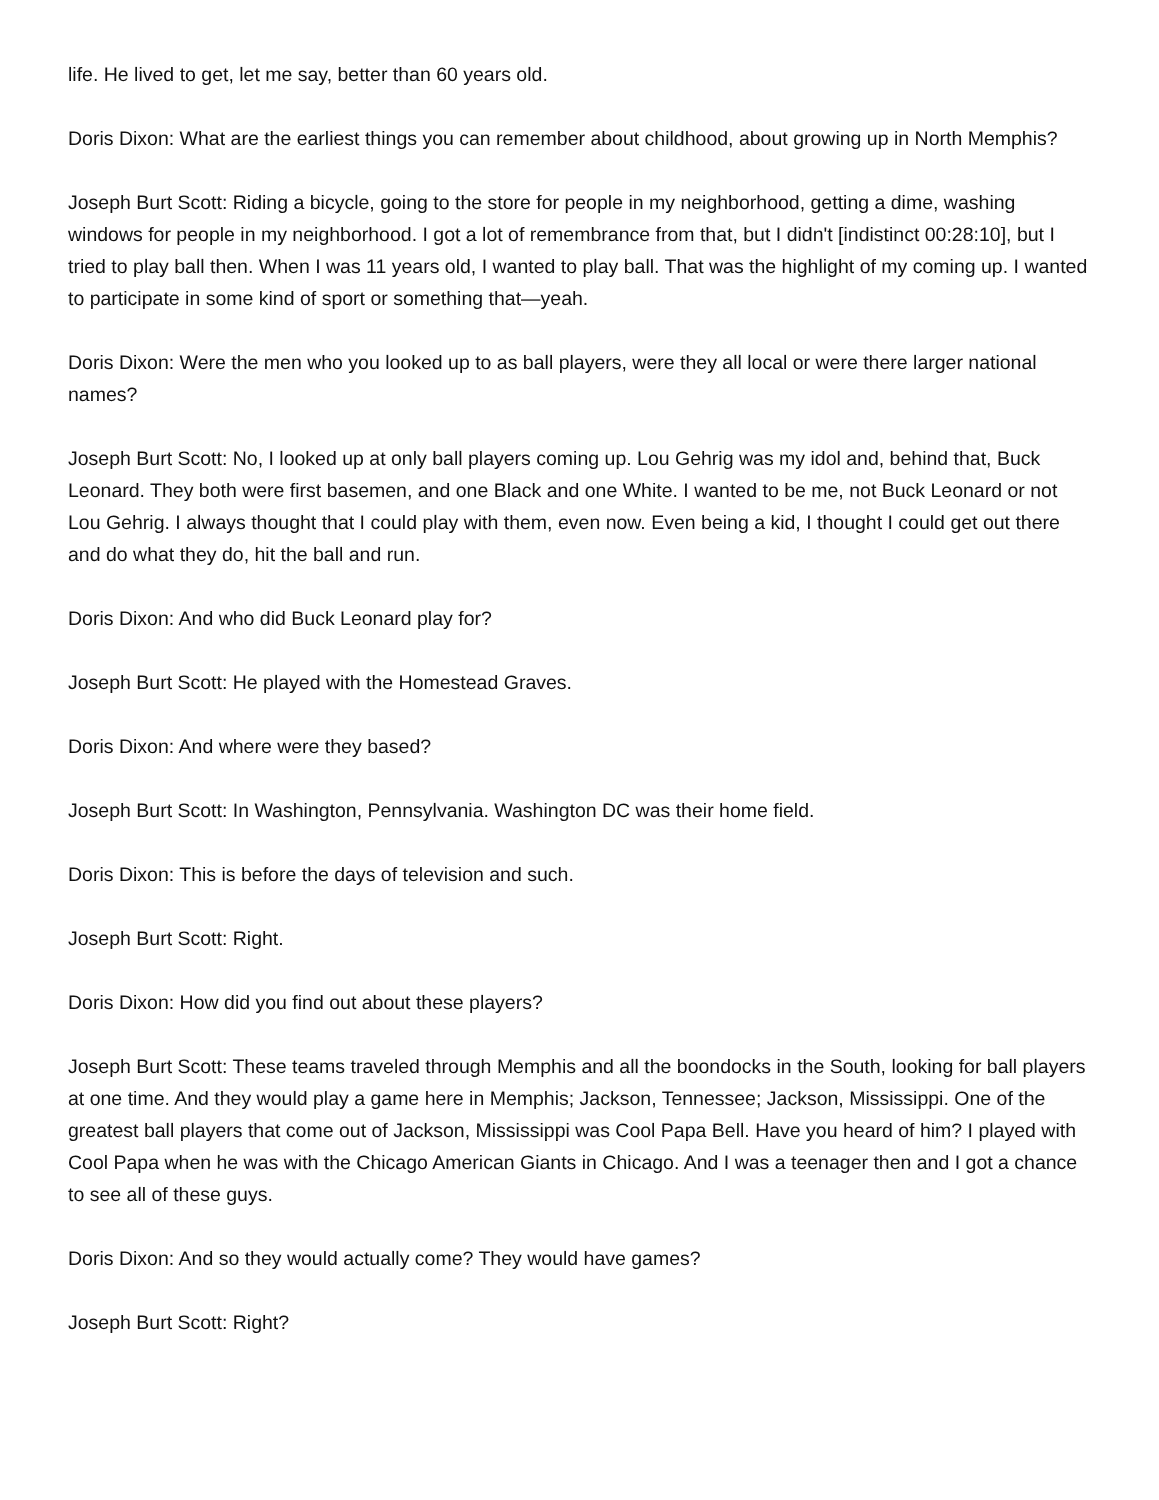life. He lived to get, let me say, better than 60 years old.
Doris Dixon: What are the earliest things you can remember about childhood, about growing up in North Memphis?
Joseph Burt Scott: Riding a bicycle, going to the store for people in my neighborhood, getting a dime, washing windows for people in my neighborhood. I got a lot of remembrance from that, but I didn't [indistinct 00:28:10], but I tried to play ball then. When I was 11 years old, I wanted to play ball. That was the highlight of my coming up. I wanted to participate in some kind of sport or something that—yeah.
Doris Dixon: Were the men who you looked up to as ball players, were they all local or were there larger national names?
Joseph Burt Scott: No, I looked up at only ball players coming up. Lou Gehrig was my idol and, behind that, Buck Leonard. They both were first basemen, and one Black and one White. I wanted to be me, not Buck Leonard or not Lou Gehrig. I always thought that I could play with them, even now. Even being a kid, I thought I could get out there and do what they do, hit the ball and run.
Doris Dixon: And who did Buck Leonard play for?
Joseph Burt Scott: He played with the Homestead Graves.
Doris Dixon: And where were they based?
Joseph Burt Scott: In Washington, Pennsylvania. Washington DC was their home field.
Doris Dixon: This is before the days of television and such.
Joseph Burt Scott: Right.
Doris Dixon: How did you find out about these players?
Joseph Burt Scott: These teams traveled through Memphis and all the boondocks in the South, looking for ball players at one time. And they would play a game here in Memphis; Jackson, Tennessee; Jackson, Mississippi. One of the greatest ball players that come out of Jackson, Mississippi was Cool Papa Bell. Have you heard of him? I played with Cool Papa when he was with the Chicago American Giants in Chicago. And I was a teenager then and I got a chance to see all of these guys.
Doris Dixon: And so they would actually come? They would have games?
Joseph Burt Scott: Right?